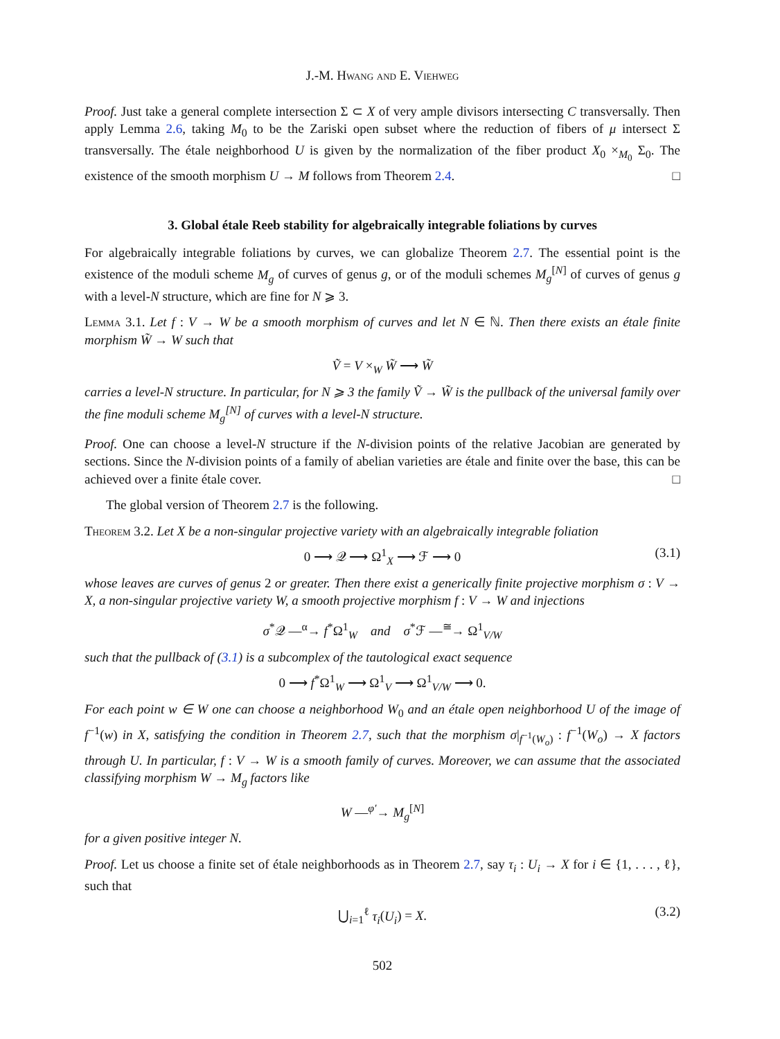J.-M. Hwang and E. Viehweg
Proof. Just take a general complete intersection Σ ⊂ X of very ample divisors intersecting C transversally. Then apply Lemma 2.6, taking M<sub>0</sub> to be the Zariski open subset where the reduction of fibers of μ intersect Σ transversally. The étale neighborhood U is given by the normalization of the fiber product X<sub>0</sub> ×<sub>M<sub>0</sub></sub> Σ<sub>0</sub>. The existence of the smooth morphism U → M follows from Theorem 2.4. □
3. Global étale Reeb stability for algebraically integrable foliations by curves
For algebraically integrable foliations by curves, we can globalize Theorem 2.7. The essential point is the existence of the moduli scheme M<sub>g</sub> of curves of genus g, or of the moduli schemes M<sub>g</sub><sup>[N]</sup> of curves of genus g with a level-N structure, which are fine for N ⩾ 3.
Lemma 3.1. Let f : V → W be a smooth morphism of curves and let N ∈ ℕ. Then there exists an étale finite morphism W̃ → W such that
Ṽ = V ×<sub>W</sub> W̃ ⟶ W̃
carries a level-N structure. In particular, for N ⩾ 3 the family Ṽ → W̃ is the pullback of the universal family over the fine moduli scheme M<sub>g</sub><sup>[N]</sup> of curves with a level-N structure.
Proof. One can choose a level-N structure if the N-division points of the relative Jacobian are generated by sections. Since the N-division points of a family of abelian varieties are étale and finite over the base, this can be achieved over a finite étale cover. □
The global version of Theorem 2.7 is the following.
Theorem 3.2. Let X be a non-singular projective variety with an algebraically integrable foliation
0 ⟶ 𝒬 ⟶ Ω<sup>1</sup><sub>X</sub> ⟶ ℱ ⟶ 0 (3.1)
whose leaves are curves of genus 2 or greater. Then there exist a generically finite projective morphism σ : V → X, a non-singular projective variety W, a smooth projective morphism f : V → W and injections
σ<sup>*</sup>𝒬 —<sup>α</sup>→ f<sup>*</sup>Ω<sup>1</sup><sub>W</sub> and σ<sup>*</sup>ℱ —<sup>≅</sup>→ Ω<sup>1</sup><sub>V/W</sub>
such that the pullback of (3.1) is a subcomplex of the tautological exact sequence
0 ⟶ f<sup>*</sup>Ω<sup>1</sup><sub>W</sub> ⟶ Ω<sup>1</sup><sub>V</sub> ⟶ Ω<sup>1</sup><sub>V/W</sub> ⟶ 0.
For each point w ∈ W one can choose a neighborhood W<sub>0</sub> and an étale open neighborhood U of the image of f<sup>−1</sup>(w) in X, satisfying the condition in Theorem 2.7, such that the morphism σ|<sub>f<sup>−1</sup>(W<sub>o</sub>)</sub> : f<sup>−1</sup>(W<sub>o</sub>) → X factors through U. In particular, f : V → W is a smooth family of curves. Moreover, we can assume that the associated classifying morphism W → M<sub>g</sub> factors like
W —<sup>φ′</sup>→ M<sub>g</sub><sup>[N]</sup>
for a given positive integer N.
Proof. Let us choose a finite set of étale neighborhoods as in Theorem 2.7, say τ<sub>i</sub> : U<sub>i</sub> → X for i ∈ {1, . . . , ℓ}, such that
⋃<sub>i=1</sub><sup>ℓ</sup> τ<sub>i</sub>(U<sub>i</sub>) = X. (3.2)
502